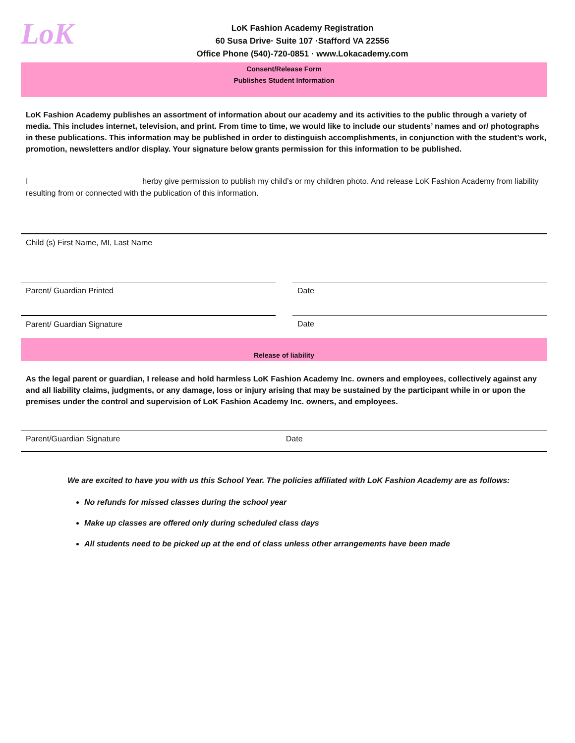LoK
LoK Fashion Academy Registration
60 Susa Drive· Suite 107 ·Stafford VA 22556
Office Phone (540)-720-0851 · www.Lokacademy.com
Consent/Release Form
Publishes Student Information
LoK Fashion Academy publishes an assortment of information about our academy and its activities to the public through a variety of media. This includes internet, television, and print. From time to time, we would like to include our students’ names and or/ photographs in these publications. This information may be published in order to distinguish accomplishments, in conjunction with the student’s work, promotion, newsletters and/or display. Your signature below grants permission for this information to be published.
I herby give permission to publish my child’s or my children photo. And release LoK Fashion Academy from liability resulting from or connected with the publication of this information.
Child (s) First Name, MI, Last Name
Parent/ Guardian Printed
Date
Parent/ Guardian Signature Date
Release of liability
As the legal parent or guardian, I release and hold harmless LoK Fashion Academy Inc. owners and employees, collectively against any and all liability claims, judgments, or any damage, loss or injury arising that may be sustained by the participant while in or upon the premises under the control and supervision of LoK Fashion Academy Inc. owners, and employees.
Parent/Guardian Signature Date
We are excited to have you with us this School Year. The policies affiliated with LoK Fashion Academy are as follows:
No refunds for missed classes during the school year
Make up classes are offered only during scheduled class days
All students need to be picked up at the end of class unless other arrangements have been made